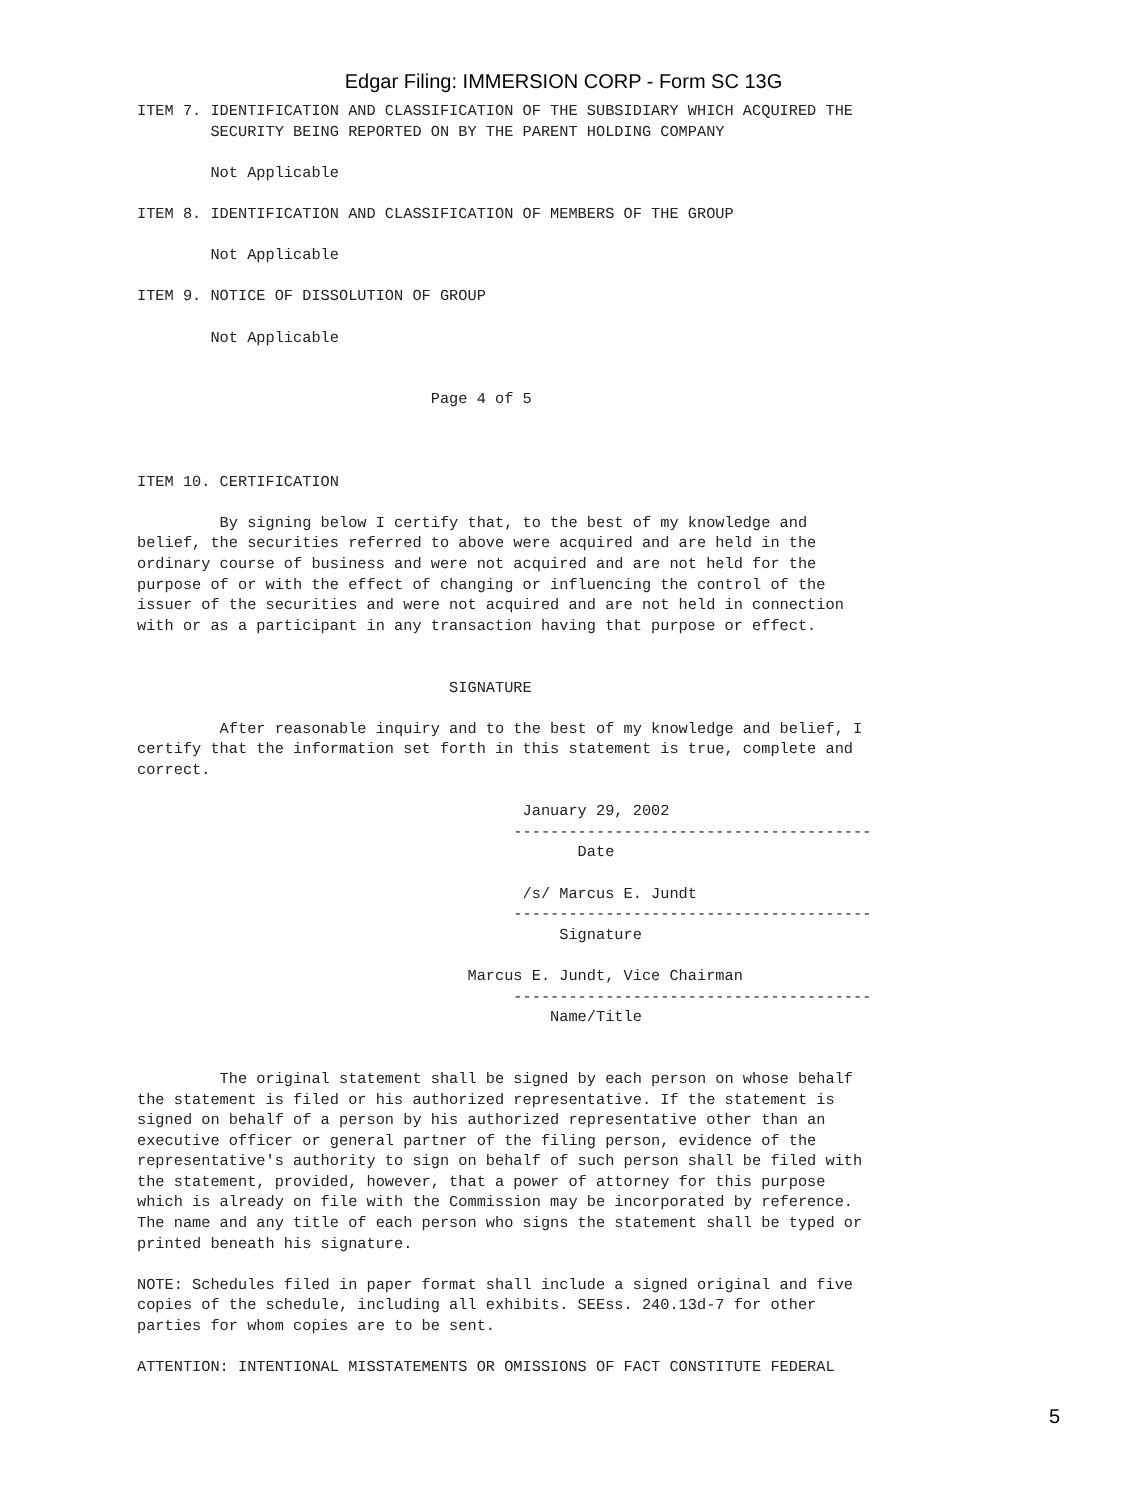Edgar Filing: IMMERSION CORP - Form SC 13G
ITEM 7. IDENTIFICATION AND CLASSIFICATION OF THE SUBSIDIARY WHICH ACQUIRED THE
        SECURITY BEING REPORTED ON BY THE PARENT HOLDING COMPANY

        Not Applicable

ITEM 8. IDENTIFICATION AND CLASSIFICATION OF MEMBERS OF THE GROUP

        Not Applicable

ITEM 9. NOTICE OF DISSOLUTION OF GROUP

        Not Applicable


                                Page 4 of 5



ITEM 10. CERTIFICATION

         By signing below I certify that, to the best of my knowledge and
belief, the securities referred to above were acquired and are held in the
ordinary course of business and were not acquired and are not held for the
purpose of or with the effect of changing or influencing the control of the
issuer of the securities and were not acquired and are not held in connection
with or as a participant in any transaction having that purpose or effect.


                                  SIGNATURE

         After reasonable inquiry and to the best of my knowledge and belief, I
certify that the information set forth in this statement is true, complete and
correct.

                                          January 29, 2002
                                         ---------------------------------------
                                                Date

                                          /s/ Marcus E. Jundt
                                         ---------------------------------------
                                              Signature

                                    Marcus E. Jundt, Vice Chairman
                                         ---------------------------------------
                                             Name/Title


         The original statement shall be signed by each person on whose behalf
the statement is filed or his authorized representative. If the statement is
signed on behalf of a person by his authorized representative other than an
executive officer or general partner of the filing person, evidence of the
representative's authority to sign on behalf of such person shall be filed with
the statement, provided, however, that a power of attorney for this purpose
which is already on file with the Commission may be incorporated by reference.
The name and any title of each person who signs the statement shall be typed or
printed beneath his signature.

NOTE: Schedules filed in paper format shall include a signed original and five
copies of the schedule, including all exhibits. SEEss. 240.13d-7 for other
parties for whom copies are to be sent.

ATTENTION: INTENTIONAL MISSTATEMENTS OR OMISSIONS OF FACT CONSTITUTE FEDERAL
5